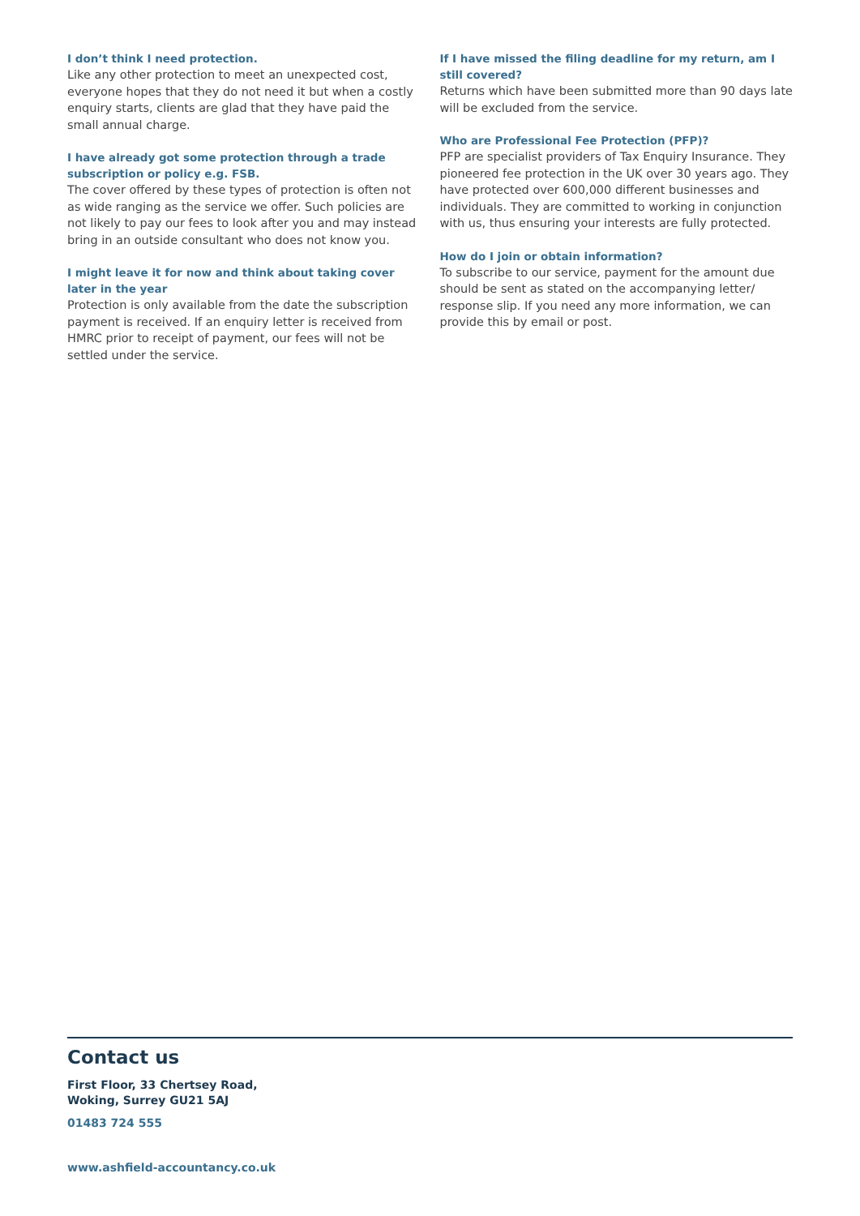I don’t think I need protection.
Like any other protection to meet an unexpected cost, everyone hopes that they do not need it but when a costly enquiry starts, clients are glad that they have paid the small annual charge.
I have already got some protection through a trade subscription or policy e.g. FSB.
The cover offered by these types of protection is often not as wide ranging as the service we offer. Such policies are not likely to pay our fees to look after you and may instead bring in an outside consultant who does not know you.
I might leave it for now and think about taking cover later in the year
Protection is only available from the date the subscription payment is received. If an enquiry letter is received from HMRC prior to receipt of payment, our fees will not be settled under the service.
If I have missed the filing deadline for my return, am I still covered?
Returns which have been submitted more than 90 days late will be excluded from the service.
Who are Professional Fee Protection (PFP)?
PFP are specialist providers of Tax Enquiry Insurance. They pioneered fee protection in the UK over 30 years ago. They have protected over 600,000 different businesses and individuals. They are committed to working in conjunction with us, thus ensuring your interests are fully protected.
How do I join or obtain information?
To subscribe to our service, payment for the amount due should be sent as stated on the accompanying letter/ response slip. If you need any more information, we can provide this by email or post.
Contact us
First Floor, 33 Chertsey Road,
Woking, Surrey GU21 5AJ
01483 724 555
www.ashfield-accountancy.co.uk